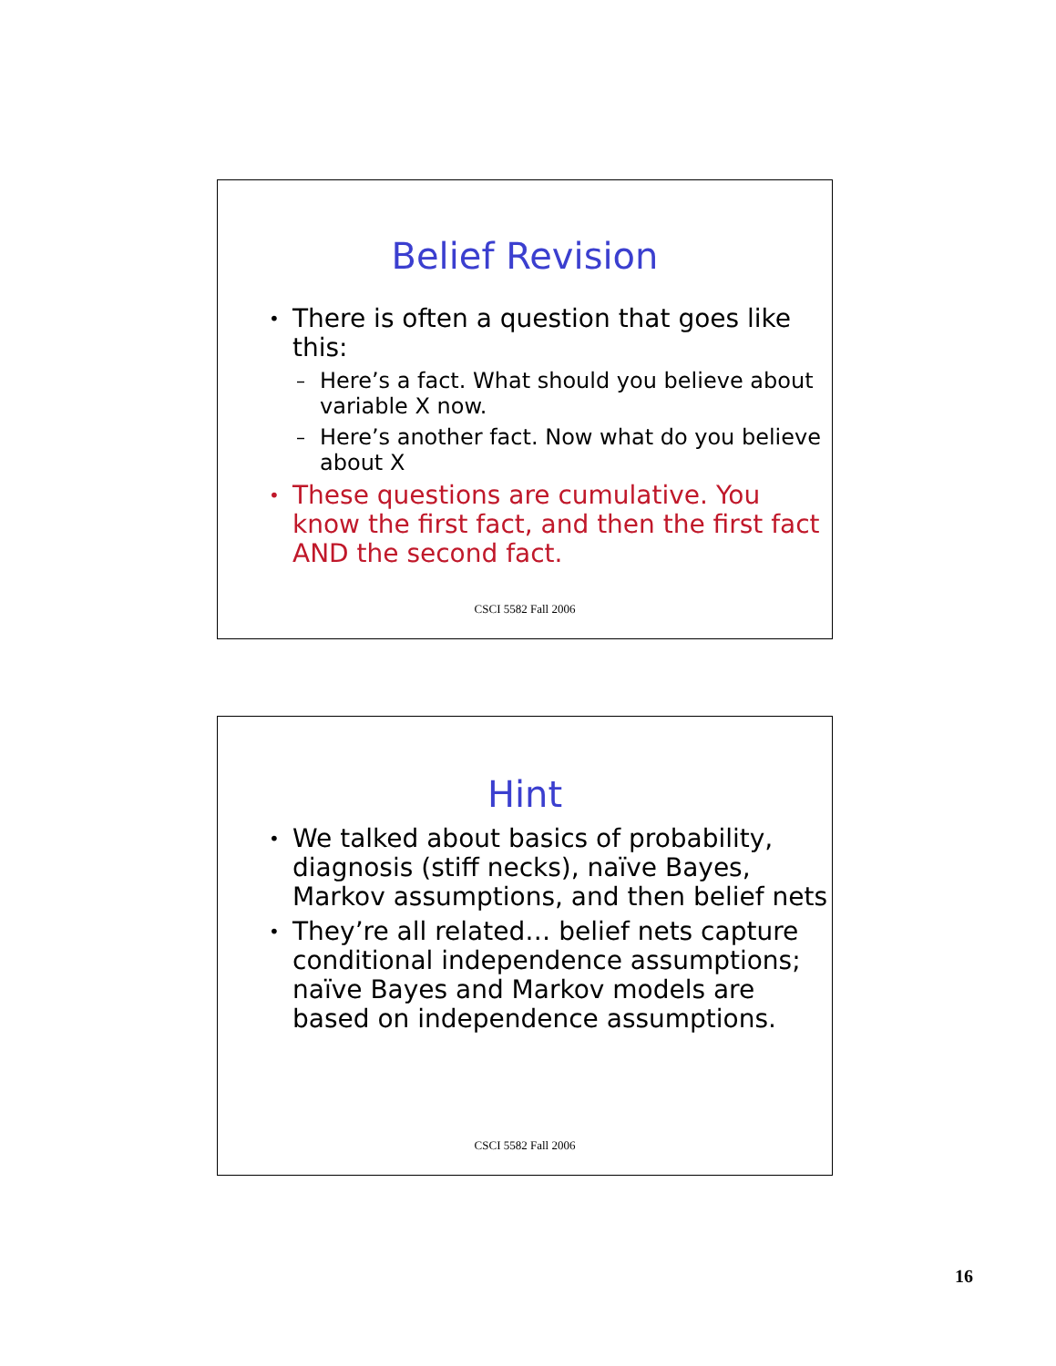Belief Revision
• There is often a question that goes like this:
– Here’s a fact. What should you believe about variable X now.
– Here’s another fact. Now what do you believe about X
• These questions are cumulative. You know the first fact, and then the first fact AND the second fact.
CSCI 5582 Fall 2006
Hint
• We talked about basics of probability, diagnosis (stiff necks), naïve Bayes, Markov assumptions, and then belief nets
• They’re all related… belief nets capture conditional independence assumptions; naïve Bayes and Markov models are based on independence assumptions.
CSCI 5582 Fall 2006
16